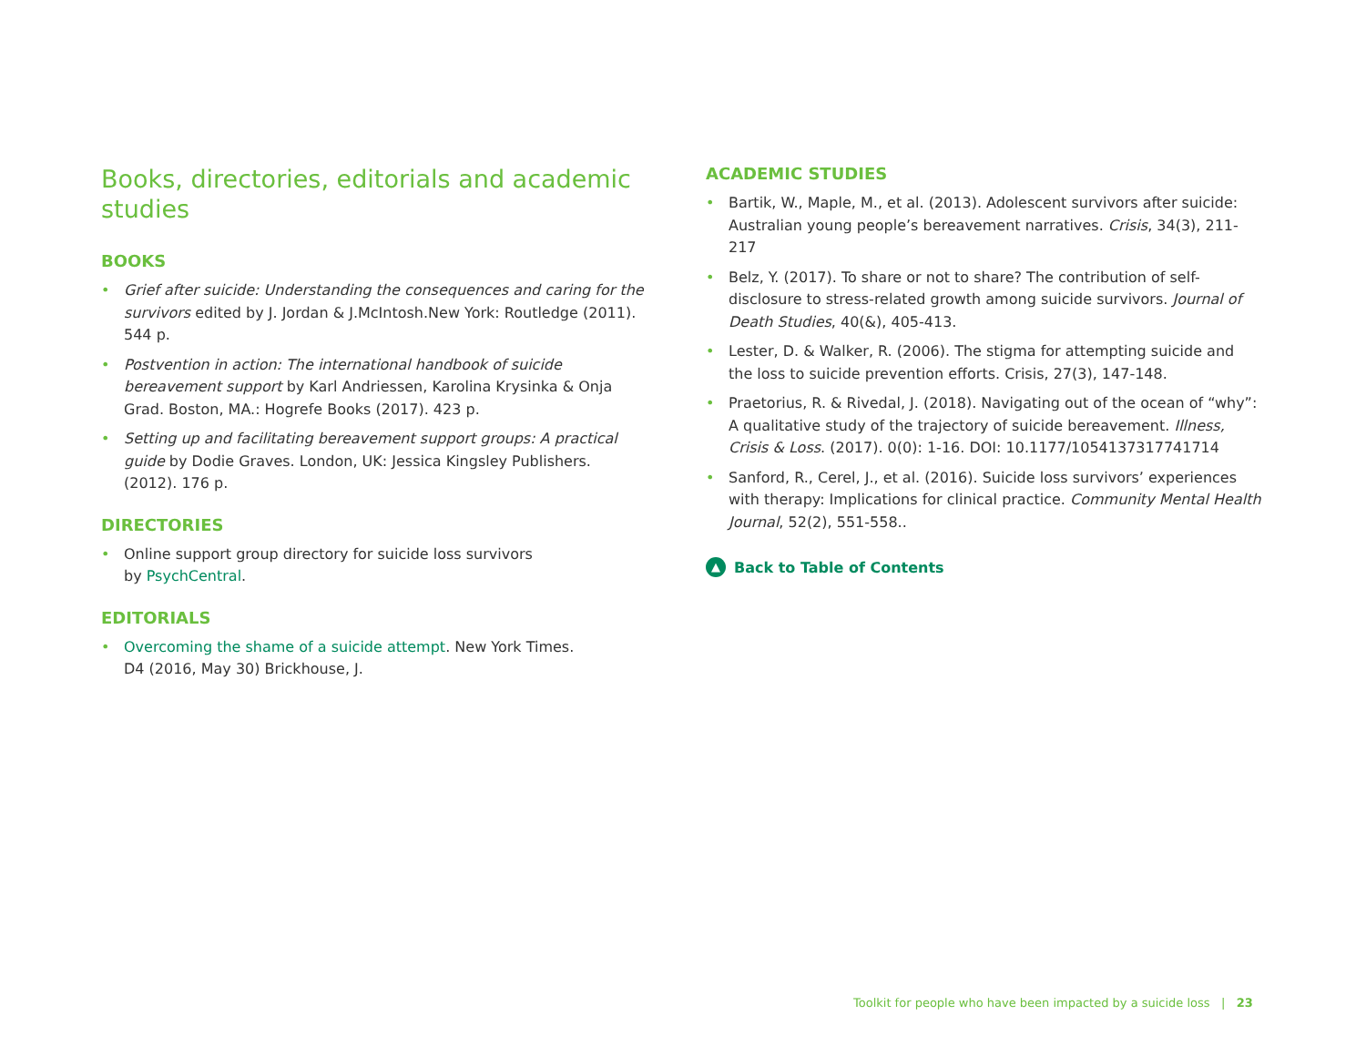Books, directories, editorials and academic studies
BOOKS
• Grief after suicide: Understanding the consequences and caring for the survivors edited by J. Jordan & J.McIntosh.New York: Routledge (2011). 544 p.
• Postvention in action: The international handbook of suicide bereavement support by Karl Andriessen, Karolina Krysinka & Onja Grad. Boston, MA.: Hogrefe Books (2017). 423 p.
• Setting up and facilitating bereavement support groups: A practical guide by Dodie Graves. London, UK: Jessica Kingsley Publishers. (2012). 176 p.
DIRECTORIES
• Online support group directory for suicide loss survivors
by PsychCentral.
EDITORIALS
• Overcoming the shame of a suicide attempt. New York Times.
D4 (2016, May 30) Brickhouse, J.
ACADEMIC STUDIES
• Bartik, W., Maple, M., et al. (2013). Adolescent survivors after suicide: Australian young people’s bereavement narratives. Crisis, 34(3), 211-217
• Belz, Y. (2017). To share or not to share? The contribution of self-disclosure to stress-related growth among suicide survivors. Journal of Death Studies, 40(&), 405-413.
• Lester, D. & Walker, R. (2006). The stigma for attempting suicide and the loss to suicide prevention efforts. Crisis, 27(3), 147-148.
• Praetorius, R. & Rivedal, J. (2018). Navigating out of the ocean of “why”: A qualitative study of the trajectory of suicide bereavement. Illness, Crisis & Loss. (2017). 0(0): 1-16. DOI: 10.1177/1054137317741714
• Sanford, R., Cerel, J., et al. (2016). Suicide loss survivors’ experiences with therapy: Implications for clinical practice. Community Mental Health Journal, 52(2), 551-558..
▲ Back to Table of Contents
Toolkit for people who have been impacted by a suicide loss | 23